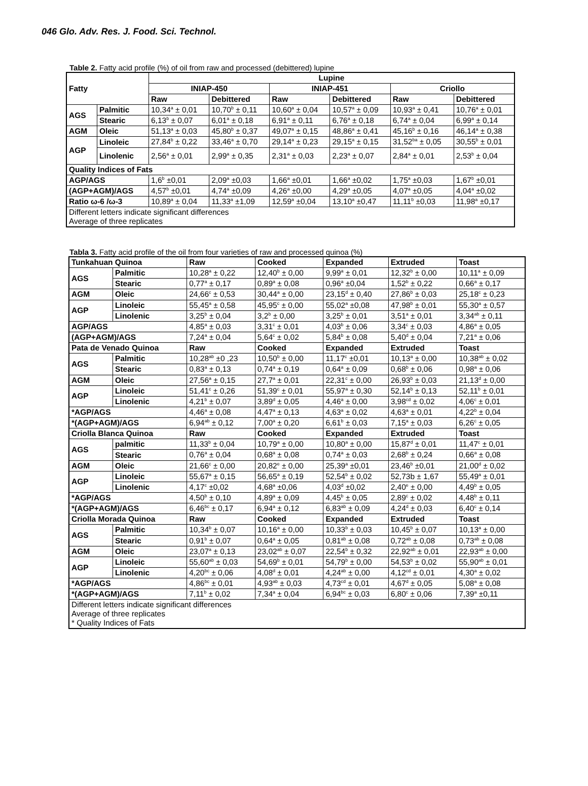046 Glo. Adv. Res. J. Food. Sci. Technol.
Table 2. Fatty acid profile (%) of oil from raw and processed (debittered) lupine
| Fatty | | Lupine | | | | | |
| --- | --- | --- | --- | --- | --- | --- | --- |
| | | INIAP-450 | | INIAP-451 | | Criollo | |
| | | Raw | Debittered | Raw | Debittered | Raw | Debittered |
| AGS | Palmitic | 10,34<sup>a</sup> ± 0,01 | 10,70<sup>b</sup> ± 0,11 | 10,60<sup>a</sup> ± 0,04 | 10,57<sup>a</sup> ± 0,09 | 10,93<sup>a</sup> ± 0,41 | 10,76<sup>a</sup> ± 0,01 |
| | Stearic | 6,13<sup>b</sup> ± 0,07 | 6,01<sup>a</sup> ± 0,18 | 6,91<sup>a</sup> ± 0,11 | 6,76<sup>a</sup> ± 0,18 | 6,74<sup>a</sup> ± 0,04 | 6,99<sup>a</sup> ± 0,14 |
| AGM | Oleic | 51,13<sup>a</sup> ± 0,03 | 45,80<sup>b</sup> ± 0,37 | 49,07<sup>a</sup> ± 0,15 | 48,86<sup>a</sup> ± 0,41 | 45,16<sup>b</sup> ± 0,16 | 46,14<sup>a</sup> ± 0,38 |
| AGP | Linoleic | 27,84<sup>b</sup> ± 0,22 | 33,46<sup>a</sup> ± 0,70 | 29,14<sup>a</sup> ± 0,23 | 29,15<sup>a</sup> ± 0,15 | 31,52<sup>ba</sup> ± 0,05 | 30,55<sup>b</sup> ± 0,01 |
| | Linolenic | 2,56<sup>a</sup> ± 0,01 | 2,99<sup>a</sup> ± 0,35 | 2,31<sup>a</sup> ± 0,03 | 2,23<sup>a</sup> ± 0,07 | 2,84<sup>a</sup> ± 0,01 | 2,53<sup>b</sup> ± 0,04 |
| Quality Indices of Fats | | | | | | | |
| AGP/AGS | | 1,6<sup>b</sup> ±0,01 | 2,09<sup>a</sup> ±0,03 | 1,66<sup>a</sup> ±0,01 | 1,66<sup>a</sup> ±0,02 | 1,75<sup>a</sup> ±0,03 | 1,67<sup>b</sup> ±0,01 |
| (AGP+AGM)/AGS | | 4,57<sup>b</sup> ±0,01 | 4,74<sup>a</sup> ±0,09 | 4,26<sup>a</sup> ±0,00 | 4,29<sup>a</sup> ±0,05 | 4,07<sup>a</sup> ±0,05 | 4,04<sup>a</sup> ±0,02 |
| Ratio ω-6 /ω-3 | | 10,89<sup>a</sup> ± 0,04 | 11,33<sup>a</sup> ±1,09 | 12,59<sup>a</sup> ±0,04 | 13,10<sup>a</sup> ±0,47 | 11,11<sup>b</sup> ±0,03 | 11,98<sup>a</sup> ±0,17 |
| Different letters indicate significant differences Average of three replicates | | | | | | | |
Tabla 3. Fatty acid profile of the oil from four varieties of raw and processed quinoa (%)
| Tunkahuan Quinoa | | Raw | Cooked | Expanded | Extruded | Toast |
| --- | --- | --- | --- | --- | --- | --- |
| AGS | Palmitic | 10,28<sup>a</sup> ± 0,22 | 12,40<sup>b</sup> ± 0,00 | 9,99<sup>a</sup> ± 0,01 | 12,32<sup>b</sup> ± 0,00 | 10,11<sup>a</sup> ± 0,09 |
| | Stearic | 0,77<sup>a</sup> ± 0,17 | 0,89<sup>a</sup> ± 0,08 | 0,96<sup>a</sup> ±0,04 | 1,52<sup>b</sup> ± 0,22 | 0,66<sup>a</sup> ± 0,17 |
| AGM | Oleic | 24,66<sup>c</sup> ± 0,53 | 30,44<sup>a</sup> ± 0,00 | 23,15<sup>d</sup> ± 0,40 | 27,86<sup>b</sup> ± 0,03 | 25,18<sup>c</sup> ± 0,23 |
| AGP | Linoleic | 55,45<sup>a</sup> ± 0,58 | 45,95<sup>c</sup> ± 0,00 | 55,02<sup>a</sup> ±0,08 | 47,98<sup>b</sup> ± 0,01 | 55,30<sup>a</sup> ± 0,57 |
| | Linolenic | 3,25<sup>b</sup> ± 0,04 | 3,2<sup>b</sup> ± 0,00 | 3,25<sup>b</sup> ± 0,01 | 3,51<sup>a</sup> ± 0,01 | 3,34<sup>ab</sup> ± 0,11 |
| AGP/AGS | | 4,85<sup>a</sup> ± 0,03 | 3,31<sup>c</sup> ± 0,01 | 4,03<sup>b</sup> ± 0,06 | 3,34<sup>c</sup> ± 0,03 | 4,86<sup>a</sup> ± 0,05 |
| (AGP+AGM)/AGS | | 7,24<sup>a</sup> ± 0,04 | 5,64<sup>c</sup> ± 0,02 | 5,84<sup>b</sup> ± 0,08 | 5,40<sup>d</sup> ± 0,04 | 7,21<sup>a</sup> ± 0,06 |
| Pata de Venado Quinoa | | Raw | Cooked | Expanded | Extruded | Toast |
| AGS | Palmitic | 10,28<sup>ab</sup> ±0 ,23 | 10,50<sup>b</sup> ± 0,00 | 11,17<sup>c</sup> ±0,01 | 10,13<sup>a</sup> ± 0,00 | 10,38<sup>ab</sup> ± 0,02 |
| | Stearic | 0,83<sup>a</sup> ± 0,13 | 0,74<sup>a</sup> ± 0,19 | 0,64<sup>a</sup> ± 0,09 | 0,68<sup>b</sup> ± 0,06 | 0,98<sup>a</sup> ± 0,06 |
| AGM | Oleic | 27,56<sup>a</sup> ± 0,15 | 27,7<sup>a</sup> ± 0,01 | 22,31<sup>c</sup> ± 0,00 | 26,93<sup>b</sup> ± 0,03 | 21,13<sup>d</sup> ± 0,00 |
| AGP | Linoleic | 51,41<sup>c</sup> ± 0,26 | 51,39<sup>c</sup> ± 0,01 | 55,97<sup>a</sup> ± 0,30 | 52,14<sup>b</sup> ± 0,13 | 52,11<sup>b</sup> ± 0,01 |
| | Linolenic | 4,21<sup>b</sup> ± 0,07 | 3,89<sup>d</sup> ± 0,05 | 4,46<sup>a</sup> ± 0,00 | 3,98<sup>cd</sup> ± 0,02 | 4,06<sup>c</sup> ± 0,01 |
| *AGP/AGS | | 4,46<sup>a</sup> ± 0,08 | 4,47<sup>a</sup> ± 0,13 | 4,63<sup>a</sup> ± 0,02 | 4,63<sup>a</sup> ± 0,01 | 4,22<sup>b</sup> ± 0,04 |
| *(AGP+AGM)/AGS | | 6,94<sup>ab</sup> ± 0,12 | 7,00<sup>a</sup> ± 0,20 | 6,61<sup>b</sup> ± 0,03 | 7,15<sup>a</sup> ± 0,03 | 6,26<sup>c</sup> ± 0,05 |
| Criolla Blanca Quinoa | | Raw | Cooked | Expanded | Extruded | Toast |
| AGS | palmitic | 11,33<sup>b</sup> ± 0,04 | 10,79<sup>a</sup> ± 0,00 | 10,80<sup>a</sup> ± 0,00 | 15,87<sup>d</sup> ± 0,01 | 11,47<sup>c</sup> ± 0,01 |
| | Stearic | 0,76<sup>a</sup> ± 0,04 | 0,68<sup>a</sup> ± 0,08 | 0,74<sup>a</sup> ± 0,03 | 2,68<sup>b</sup> ± 0,24 | 0,66<sup>a</sup> ± 0,08 |
| AGM | Oleic | 21,66<sup>c</sup> ± 0,00 | 20,82<sup>e</sup> ± 0,00 | 25,39<sup>a</sup> ±0,01 | 23,46<sup>b</sup> ±0,01 | 21,00<sup>d</sup> ± 0,02 |
| AGP | Linoleic | 55,67<sup>a</sup> ± 0,15 | 56,65<sup>a</sup> ± 0,19 | 52,54<sup>b</sup> ± 0,02 | 52,73b ± 1,67 | 55,49<sup>a</sup> ± 0,01 |
| | Linolenic | 4,17<sup>c</sup> ±0,02 | 4,68<sup>a</sup> ±0,06 | 4,03<sup>d</sup> ±0,02 | 2,40<sup>e</sup> ± 0,00 | 4,49<sup>b</sup> ± 0,05 |
| *AGP/AGS | | 4,50<sup>b</sup> ± 0,10 | 4,89<sup>a</sup> ± 0,09 | 4,45<sup>b</sup> ± 0,05 | 2,89<sup>c</sup> ± 0,02 | 4,48<sup>b</sup> ± 0,11 |
| *(AGP+AGM)/AGS | | 6,46<sup>bc</sup> ± 0,17 | 6,94<sup>a</sup> ± 0,12 | 6,83<sup>ab</sup> ± 0,09 | 4,24<sup>d</sup> ± 0,03 | 6,40<sup>c</sup> ± 0,14 |
| Criolla Morada Quinoa | | Raw | Cooked | Expanded | Extruded | Toast |
| AGS | Palmitic | 10,34<sup>b</sup> ± 0,07 | 10,16<sup>a</sup> ± 0,00 | 10,33<sup>b</sup> ± 0,03 | 10,45<sup>b</sup> ± 0,07 | 10,13<sup>a</sup> ± 0,00 |
| | Stearic | 0,91<sup>b</sup> ± 0,07 | 0,64<sup>a</sup> ± 0,05 | 0,81<sup>ab</sup> ± 0,08 | 0,72<sup>ab</sup> ± 0,08 | 0,73<sup>ab</sup> ± 0,08 |
| AGM | Oleic | 23,07<sup>a</sup> ± 0,13 | 23,02<sup>ab</sup> ± 0,07 | 22,54<sup>b</sup> ± 0,32 | 22,92<sup>ab</sup> ± 0,01 | 22,93<sup>ab</sup> ± 0,00 |
| AGP | Linoleic | 55,60<sup>ab</sup> ± 0,03 | 54,69<sup>b</sup> ± 0,01 | 54,79<sup>b</sup> ± 0,00 | 54,53<sup>b</sup> ± 0,02 | 55,90<sup>ab</sup> ± 0,01 |
| | Linolenic | 4,20<sup>bc</sup> ± 0,06 | 4,08<sup>d</sup> ± 0,01 | 4,24<sup>ab</sup> ± 0,00 | 4,12<sup>cd</sup> ± 0,01 | 4,30<sup>a</sup> ± 0,02 |
| *AGP/AGS | | 4,86<sup>bc</sup> ± 0,01 | 4,93<sup>ab</sup> ± 0,03 | 4,73<sup>cd</sup> ± 0,01 | 4,67<sup>d</sup> ± 0,05 | 5,08<sup>a</sup> ± 0,08 |
| *(AGP+AGM)/AGS | | 7,11<sup>b</sup> ± 0,02 | 7,34<sup>a</sup> ± 0,04 | 6,94<sup>bc</sup> ± 0,03 | 6,80<sup>c</sup> ± 0,06 | 7,39<sup>a</sup> ±0,11 |
| Different letters indicate significant differences Average of three replicates * Quality Indices of Fats | | | | | | |